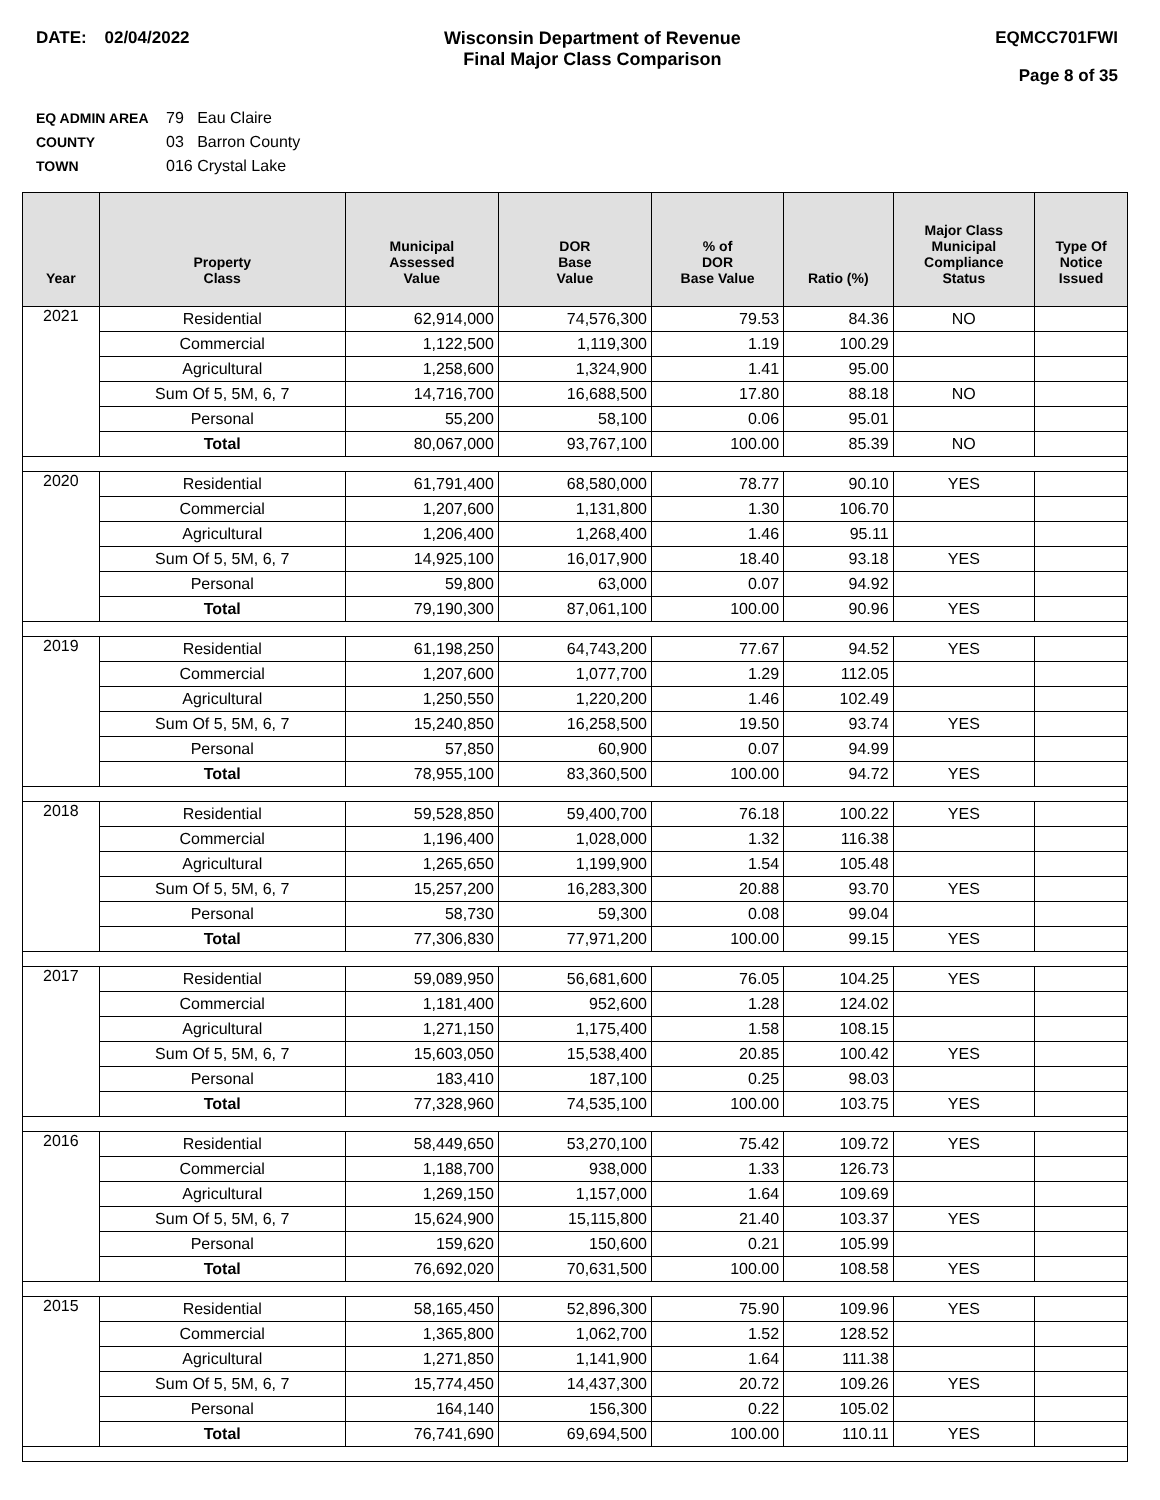DATE: 02/04/2022 Wisconsin Department of Revenue
Final Major Class Comparison
EQMCC701FWI
Page 8 of 35
EQ ADMIN AREA 79 Eau Claire
COUNTY 03 Barron County
TOWN 016 Crystal Lake
| Year | Property Class | Municipal Assessed Value | DOR Base Value | % of DOR Base Value | Ratio (%) | Major Class Municipal Compliance Status | Type Of Notice Issued |
| --- | --- | --- | --- | --- | --- | --- | --- |
| 2021 | Residential | 62,914,000 | 74,576,300 | 79.53 | 84.36 | NO | |
| | Commercial | 1,122,500 | 1,119,300 | 1.19 | 100.29 | | |
| | Agricultural | 1,258,600 | 1,324,900 | 1.41 | 95.00 | | |
| | Sum Of 5, 5M, 6, 7 | 14,716,700 | 16,688,500 | 17.80 | 88.18 | NO | |
| | Personal | 55,200 | 58,100 | 0.06 | 95.01 | | |
| | Total | 80,067,000 | 93,767,100 | 100.00 | 85.39 | NO | |
| 2020 | Residential | 61,791,400 | 68,580,000 | 78.77 | 90.10 | YES | |
| | Commercial | 1,207,600 | 1,131,800 | 1.30 | 106.70 | | |
| | Agricultural | 1,206,400 | 1,268,400 | 1.46 | 95.11 | | |
| | Sum Of 5, 5M, 6, 7 | 14,925,100 | 16,017,900 | 18.40 | 93.18 | YES | |
| | Personal | 59,800 | 63,000 | 0.07 | 94.92 | | |
| | Total | 79,190,300 | 87,061,100 | 100.00 | 90.96 | YES | |
| 2019 | Residential | 61,198,250 | 64,743,200 | 77.67 | 94.52 | YES | |
| | Commercial | 1,207,600 | 1,077,700 | 1.29 | 112.05 | | |
| | Agricultural | 1,250,550 | 1,220,200 | 1.46 | 102.49 | | |
| | Sum Of 5, 5M, 6, 7 | 15,240,850 | 16,258,500 | 19.50 | 93.74 | YES | |
| | Personal | 57,850 | 60,900 | 0.07 | 94.99 | | |
| | Total | 78,955,100 | 83,360,500 | 100.00 | 94.72 | YES | |
| 2018 | Residential | 59,528,850 | 59,400,700 | 76.18 | 100.22 | YES | |
| | Commercial | 1,196,400 | 1,028,000 | 1.32 | 116.38 | | |
| | Agricultural | 1,265,650 | 1,199,900 | 1.54 | 105.48 | | |
| | Sum Of 5, 5M, 6, 7 | 15,257,200 | 16,283,300 | 20.88 | 93.70 | YES | |
| | Personal | 58,730 | 59,300 | 0.08 | 99.04 | | |
| | Total | 77,306,830 | 77,971,200 | 100.00 | 99.15 | YES | |
| 2017 | Residential | 59,089,950 | 56,681,600 | 76.05 | 104.25 | YES | |
| | Commercial | 1,181,400 | 952,600 | 1.28 | 124.02 | | |
| | Agricultural | 1,271,150 | 1,175,400 | 1.58 | 108.15 | | |
| | Sum Of 5, 5M, 6, 7 | 15,603,050 | 15,538,400 | 20.85 | 100.42 | YES | |
| | Personal | 183,410 | 187,100 | 0.25 | 98.03 | | |
| | Total | 77,328,960 | 74,535,100 | 100.00 | 103.75 | YES | |
| 2016 | Residential | 58,449,650 | 53,270,100 | 75.42 | 109.72 | YES | |
| | Commercial | 1,188,700 | 938,000 | 1.33 | 126.73 | | |
| | Agricultural | 1,269,150 | 1,157,000 | 1.64 | 109.69 | | |
| | Sum Of 5, 5M, 6, 7 | 15,624,900 | 15,115,800 | 21.40 | 103.37 | YES | |
| | Personal | 159,620 | 150,600 | 0.21 | 105.99 | | |
| | Total | 76,692,020 | 70,631,500 | 100.00 | 108.58 | YES | |
| 2015 | Residential | 58,165,450 | 52,896,300 | 75.90 | 109.96 | YES | |
| | Commercial | 1,365,800 | 1,062,700 | 1.52 | 128.52 | | |
| | Agricultural | 1,271,850 | 1,141,900 | 1.64 | 111.38 | | |
| | Sum Of 5, 5M, 6, 7 | 15,774,450 | 14,437,300 | 20.72 | 109.26 | YES | |
| | Personal | 164,140 | 156,300 | 0.22 | 105.02 | | |
| | Total | 76,741,690 | 69,694,500 | 100.00 | 110.11 | YES | |